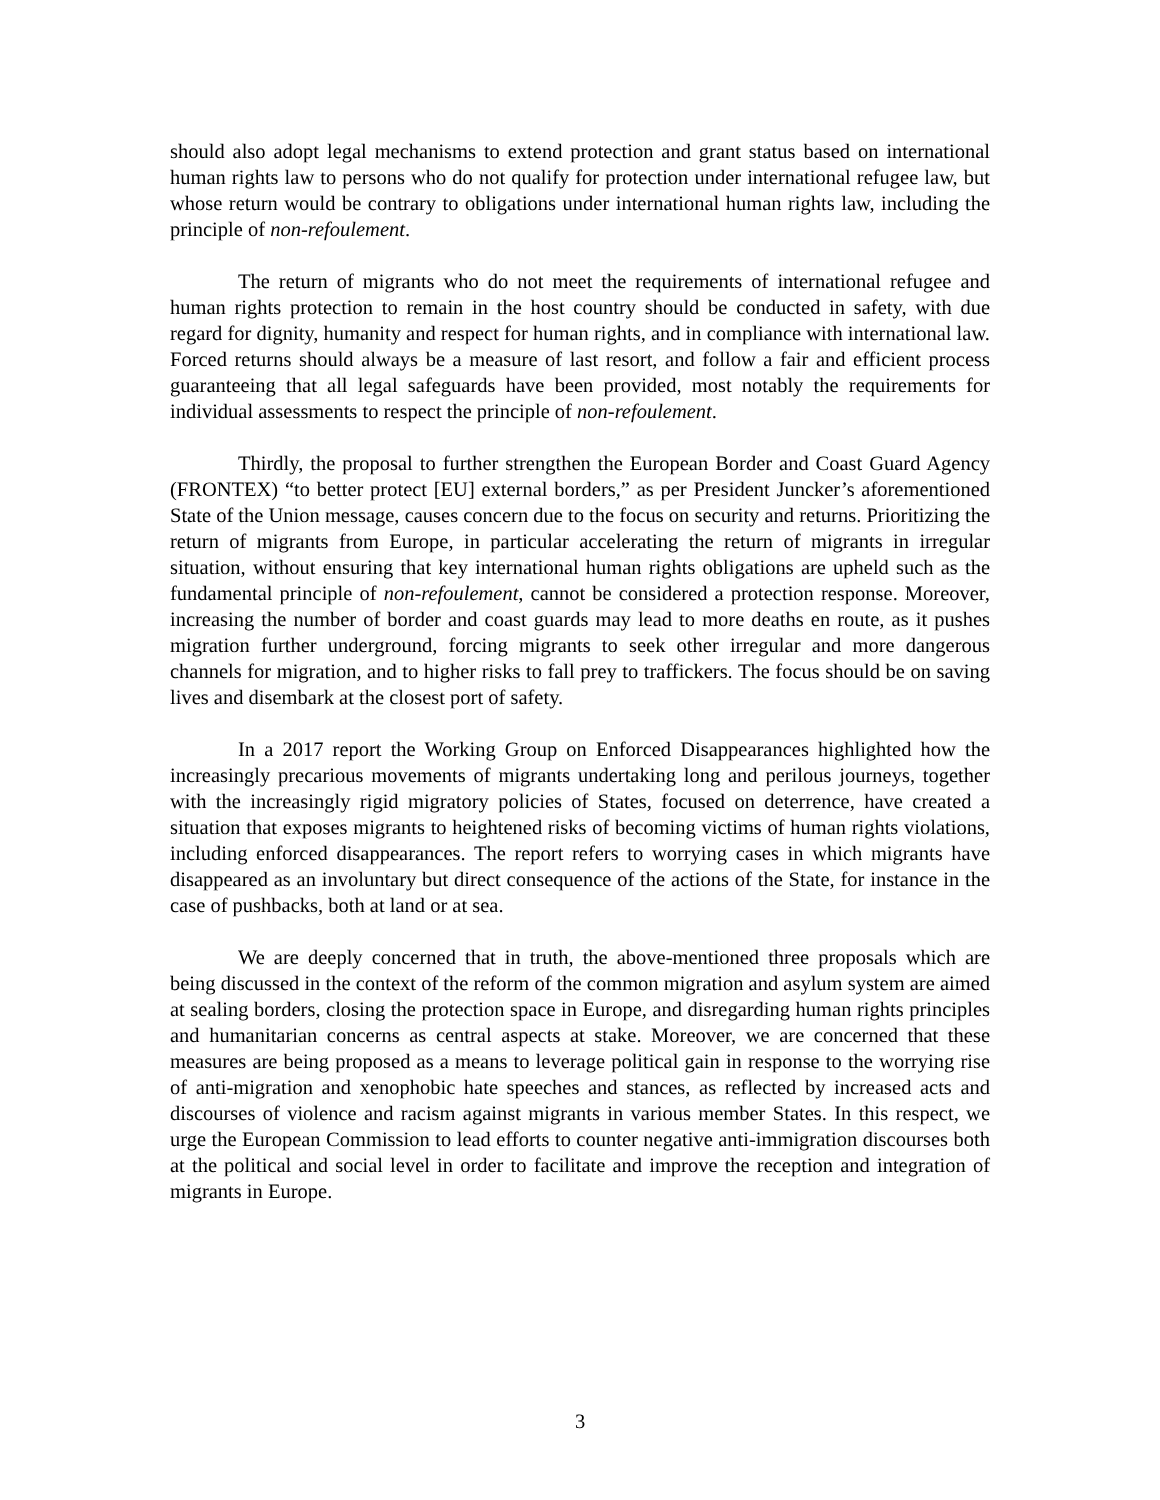should also adopt legal mechanisms to extend protection and grant status based on international human rights law to persons who do not qualify for protection under international refugee law, but whose return would be contrary to obligations under international human rights law, including the principle of non-refoulement.
The return of migrants who do not meet the requirements of international refugee and human rights protection to remain in the host country should be conducted in safety, with due regard for dignity, humanity and respect for human rights, and in compliance with international law. Forced returns should always be a measure of last resort, and follow a fair and efficient process guaranteeing that all legal safeguards have been provided, most notably the requirements for individual assessments to respect the principle of non-refoulement.
Thirdly, the proposal to further strengthen the European Border and Coast Guard Agency (FRONTEX) “to better protect [EU] external borders,” as per President Juncker’s aforementioned State of the Union message, causes concern due to the focus on security and returns. Prioritizing the return of migrants from Europe, in particular accelerating the return of migrants in irregular situation, without ensuring that key international human rights obligations are upheld such as the fundamental principle of non-refoulement, cannot be considered a protection response. Moreover, increasing the number of border and coast guards may lead to more deaths en route, as it pushes migration further underground, forcing migrants to seek other irregular and more dangerous channels for migration, and to higher risks to fall prey to traffickers. The focus should be on saving lives and disembark at the closest port of safety.
In a 2017 report the Working Group on Enforced Disappearances highlighted how the increasingly precarious movements of migrants undertaking long and perilous journeys, together with the increasingly rigid migratory policies of States, focused on deterrence, have created a situation that exposes migrants to heightened risks of becoming victims of human rights violations, including enforced disappearances. The report refers to worrying cases in which migrants have disappeared as an involuntary but direct consequence of the actions of the State, for instance in the case of pushbacks, both at land or at sea.
We are deeply concerned that in truth, the above-mentioned three proposals which are being discussed in the context of the reform of the common migration and asylum system are aimed at sealing borders, closing the protection space in Europe, and disregarding human rights principles and humanitarian concerns as central aspects at stake. Moreover, we are concerned that these measures are being proposed as a means to leverage political gain in response to the worrying rise of anti-migration and xenophobic hate speeches and stances, as reflected by increased acts and discourses of violence and racism against migrants in various member States. In this respect, we urge the European Commission to lead efforts to counter negative anti-immigration discourses both at the political and social level in order to facilitate and improve the reception and integration of migrants in Europe.
3